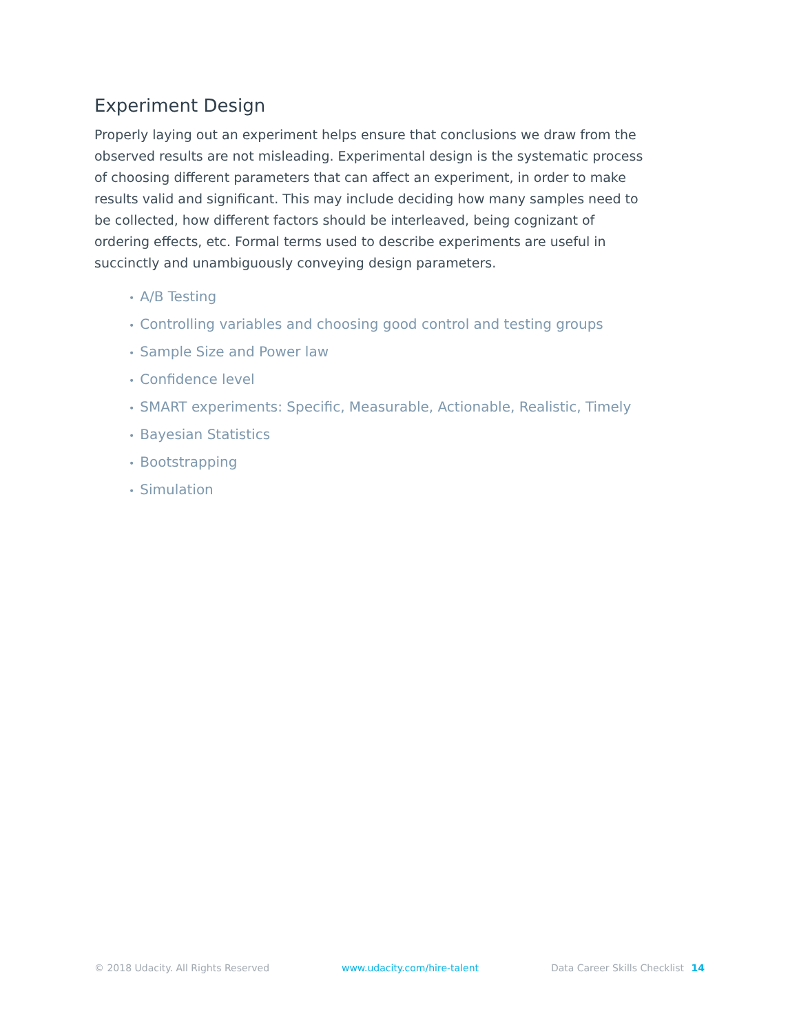Experiment Design
Properly laying out an experiment helps ensure that conclusions we draw from the observed results are not misleading. Experimental design is the systematic process of choosing different parameters that can affect an experiment, in order to make results valid and significant. This may include deciding how many samples need to be collected, how different factors should be interleaved, being cognizant of ordering effects, etc. Formal terms used to describe experiments are useful in succinctly and unambiguously conveying design parameters.
• A/B Testing
• Controlling variables and choosing good control and testing groups
• Sample Size and Power law
• Confidence level
• SMART experiments: Specific, Measurable, Actionable, Realistic, Timely
• Bayesian Statistics
• Bootstrapping
• Simulation
© 2018 Udacity. All Rights Reserved www.udacity.com/hire-talent Data Career Skills Checklist 14